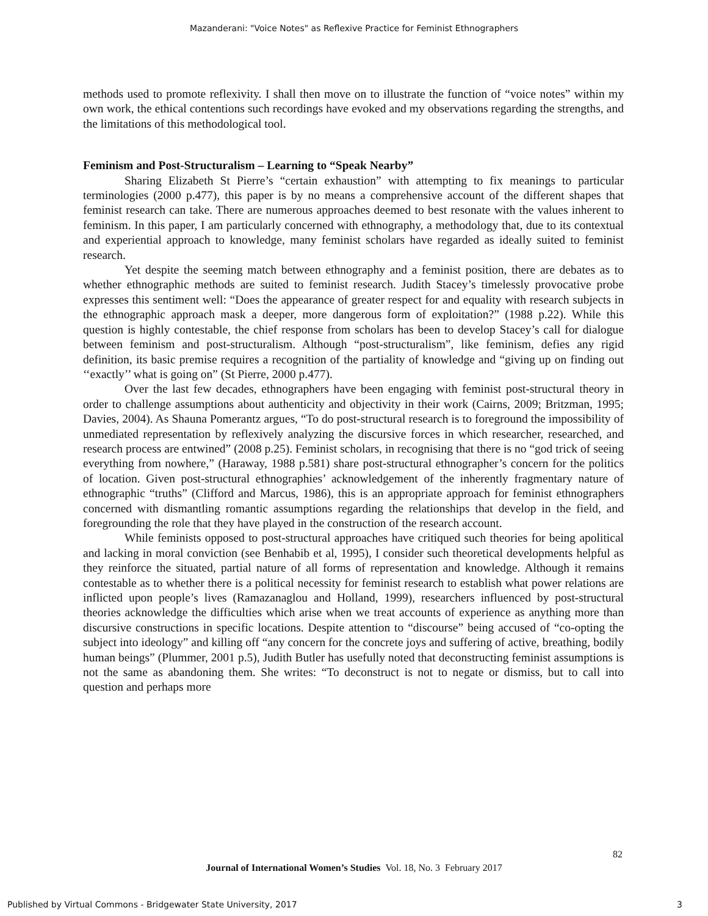Mazanderani: "Voice Notes" as Reflexive Practice for Feminist Ethnographers
methods used to promote reflexivity. I shall then move on to illustrate the function of “voice notes” within my own work, the ethical contentions such recordings have evoked and my observations regarding the strengths, and the limitations of this methodological tool.
Feminism and Post-Structuralism – Learning to “Speak Nearby”
Sharing Elizabeth St Pierre’s “certain exhaustion” with attempting to fix meanings to particular terminologies (2000 p.477), this paper is by no means a comprehensive account of the different shapes that feminist research can take. There are numerous approaches deemed to best resonate with the values inherent to feminism. In this paper, I am particularly concerned with ethnography, a methodology that, due to its contextual and experiential approach to knowledge, many feminist scholars have regarded as ideally suited to feminist research.
Yet despite the seeming match between ethnography and a feminist position, there are debates as to whether ethnographic methods are suited to feminist research. Judith Stacey’s timelessly provocative probe expresses this sentiment well: “Does the appearance of greater respect for and equality with research subjects in the ethnographic approach mask a deeper, more dangerous form of exploitation?” (1988 p.22). While this question is highly contestable, the chief response from scholars has been to develop Stacey’s call for dialogue between feminism and post-structuralism. Although “post-structuralism”, like feminism, defies any rigid definition, its basic premise requires a recognition of the partiality of knowledge and “giving up on finding out ‘‘exactly’’ what is going on” (St Pierre, 2000 p.477).
Over the last few decades, ethnographers have been engaging with feminist post-structural theory in order to challenge assumptions about authenticity and objectivity in their work (Cairns, 2009; Britzman, 1995; Davies, 2004). As Shauna Pomerantz argues, “To do post-structural research is to foreground the impossibility of unmediated representation by reflexively analyzing the discursive forces in which researcher, researched, and research process are entwined” (2008 p.25). Feminist scholars, in recognising that there is no “god trick of seeing everything from nowhere,” (Haraway, 1988 p.581) share post-structural ethnographer’s concern for the politics of location. Given post-structural ethnographies’ acknowledgement of the inherently fragmentary nature of ethnographic “truths” (Clifford and Marcus, 1986), this is an appropriate approach for feminist ethnographers concerned with dismantling romantic assumptions regarding the relationships that develop in the field, and foregrounding the role that they have played in the construction of the research account.
While feminists opposed to post-structural approaches have critiqued such theories for being apolitical and lacking in moral conviction (see Benhabib et al, 1995), I consider such theoretical developments helpful as they reinforce the situated, partial nature of all forms of representation and knowledge. Although it remains contestable as to whether there is a political necessity for feminist research to establish what power relations are inflicted upon people’s lives (Ramazanaglou and Holland, 1999), researchers influenced by post-structural theories acknowledge the difficulties which arise when we treat accounts of experience as anything more than discursive constructions in specific locations. Despite attention to “discourse” being accused of “co-opting the subject into ideology” and killing off “any concern for the concrete joys and suffering of active, breathing, bodily human beings” (Plummer, 2001 p.5), Judith Butler has usefully noted that deconstructing feminist assumptions is not the same as abandoning them. She writes: “To deconstruct is not to negate or dismiss, but to call into question and perhaps more
82
Journal of International Women’s Studies Vol. 18, No. 3 February 2017
Published by Virtual Commons - Bridgewater State University, 2017 3